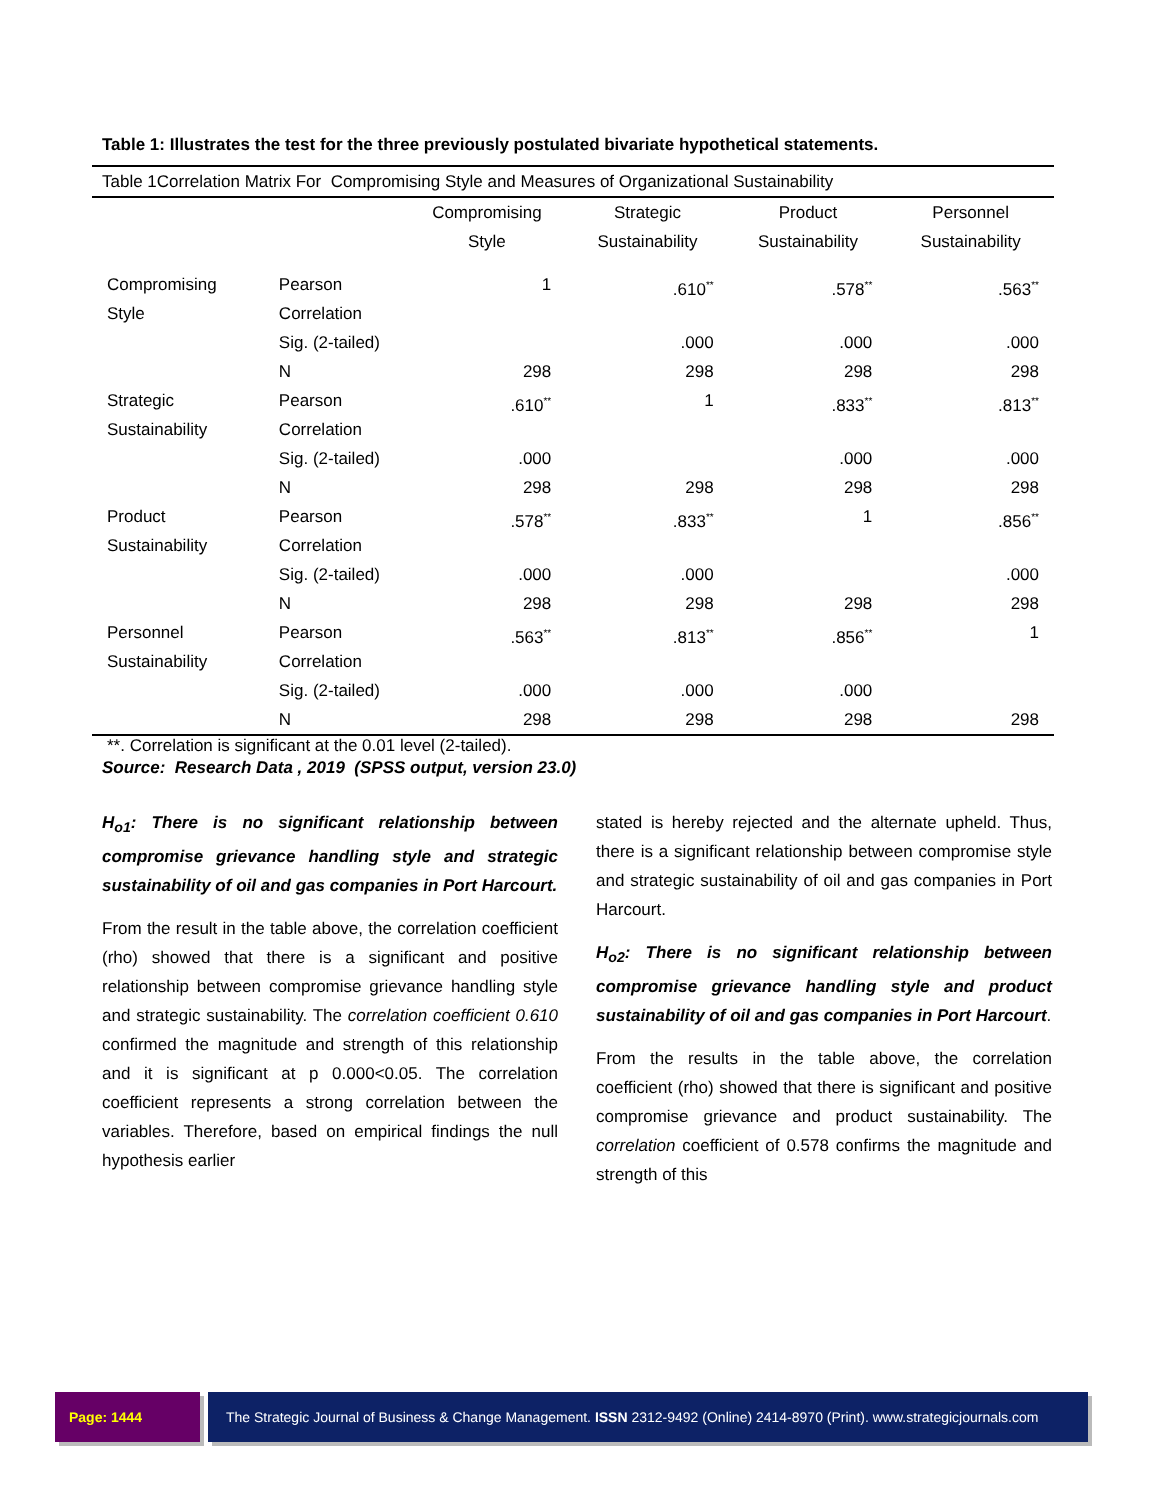Table 1: Illustrates the test for the three previously postulated bivariate hypothetical statements.
| Table 1Correlation Matrix For Compromising Style and Measures of Organizational Sustainability | | | | | |
| | | Compromising Style | Strategic Sustainability | Product Sustainability | Personnel Sustainability |
| Compromising Style | Pearson Correlation | 1 | .610<sup>**</sup> | .578<sup>**</sup> | .563<sup>**</sup> |
| | Sig. (2-tailed) | | .000 | .000 | .000 |
| | N | 298 | 298 | 298 | 298 |
| Strategic Sustainability | Pearson Correlation | .610<sup>**</sup> | 1 | .833<sup>**</sup> | .813<sup>**</sup> |
| | Sig. (2-tailed) | .000 | | .000 | .000 |
| | N | 298 | 298 | 298 | 298 |
| Product Sustainability | Pearson Correlation | .578<sup>**</sup> | .833<sup>**</sup> | 1 | .856<sup>**</sup> |
| | Sig. (2-tailed) | .000 | .000 | | .000 |
| | N | 298 | 298 | 298 | 298 |
| Personnel Sustainability | Pearson Correlation | .563<sup>**</sup> | .813<sup>**</sup> | .856<sup>**</sup> | 1 |
| | Sig. (2-tailed) | .000 | .000 | .000 | |
| | N | 298 | 298 | 298 | 298 |
**. Correlation is significant at the 0.01 level (2-tailed).
Source: Research Data , 2019 (SPSS output, version 23.0)
H<sub>o1</sub>: There is no significant relationship between compromise grievance handling style and strategic sustainability of oil and gas companies in Port Harcourt.
From the result in the table above, the correlation coefficient (rho) showed that there is a significant and positive relationship between compromise grievance handling style and strategic sustainability. The correlation coefficient 0.610 confirmed the magnitude and strength of this relationship and it is significant at p 0.000<0.05. The correlation coefficient represents a strong correlation between the variables. Therefore, based on empirical findings the null hypothesis earlier
stated is hereby rejected and the alternate upheld. Thus, there is a significant relationship between compromise style and strategic sustainability of oil and gas companies in Port Harcourt.
H<sub>o2</sub>: There is no significant relationship between compromise grievance handling style and product sustainability of oil and gas companies in Port Harcourt.
From the results in the table above, the correlation coefficient (rho) showed that there is significant and positive compromise grievance and product sustainability. The correlation coefficient of 0.578 confirms the magnitude and strength of this
Page: 1444
The Strategic Journal of Business & Change Management. ISSN 2312-9492 (Online) 2414-8970 (Print). www.strategicjournals.com